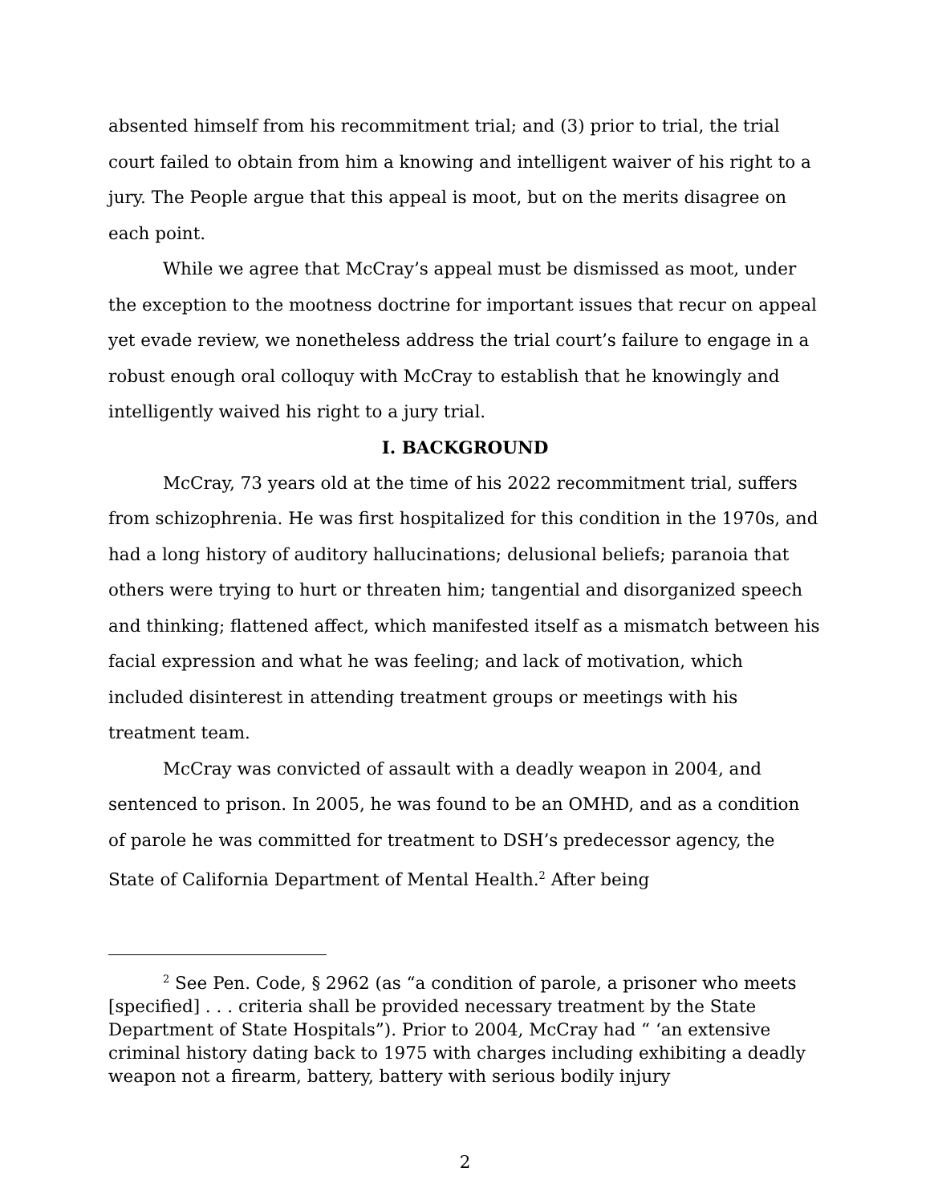absented himself from his recommitment trial; and (3) prior to trial, the trial court failed to obtain from him a knowing and intelligent waiver of his right to a jury. The People argue that this appeal is moot, but on the merits disagree on each point.
While we agree that McCray’s appeal must be dismissed as moot, under the exception to the mootness doctrine for important issues that recur on appeal yet evade review, we nonetheless address the trial court’s failure to engage in a robust enough oral colloquy with McCray to establish that he knowingly and intelligently waived his right to a jury trial.
I. BACKGROUND
McCray, 73 years old at the time of his 2022 recommitment trial, suffers from schizophrenia. He was first hospitalized for this condition in the 1970s, and had a long history of auditory hallucinations; delusional beliefs; paranoia that others were trying to hurt or threaten him; tangential and disorganized speech and thinking; flattened affect, which manifested itself as a mismatch between his facial expression and what he was feeling; and lack of motivation, which included disinterest in attending treatment groups or meetings with his treatment team.
McCray was convicted of assault with a deadly weapon in 2004, and sentenced to prison. In 2005, he was found to be an OMHD, and as a condition of parole he was committed for treatment to DSH’s predecessor agency, the State of California Department of Mental Health.<sup>2</sup> After being
<sup>2</sup> See Pen. Code, § 2962 (as “a condition of parole, a prisoner who meets [specified] . . . criteria shall be provided necessary treatment by the State Department of State Hospitals”). Prior to 2004, McCray had “ ‘an extensive criminal history dating back to 1975 with charges including exhibiting a deadly weapon not a firearm, battery, battery with serious bodily injury
2